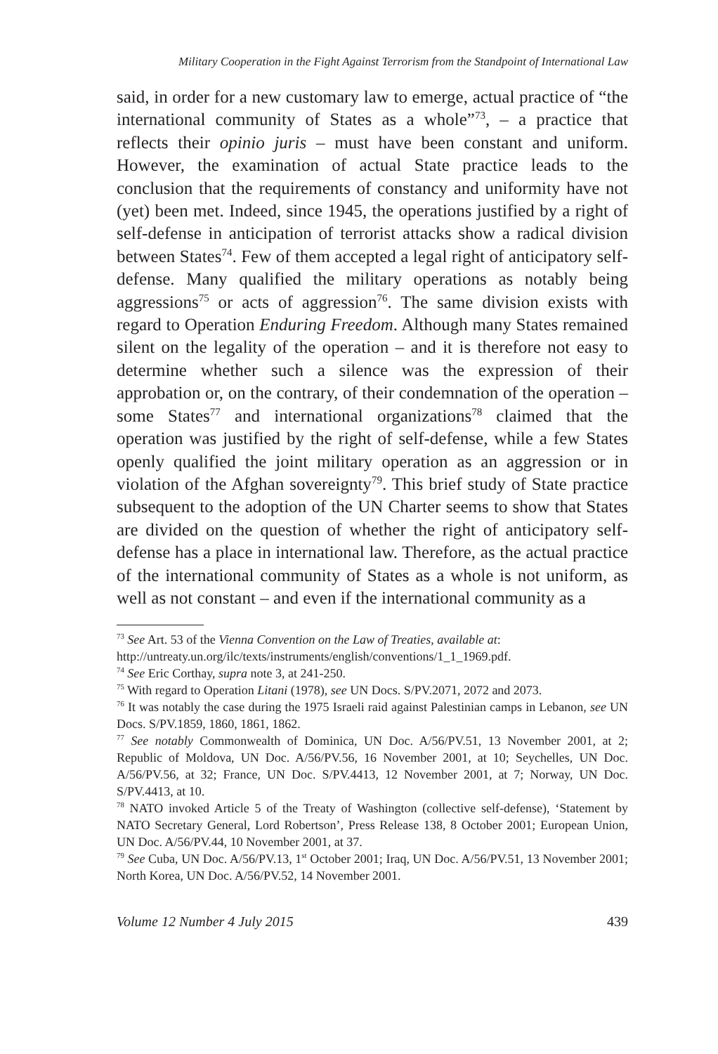Military Cooperation in the Fight Against Terrorism from the Standpoint of International Law
said, in order for a new customary law to emerge, actual practice of “the international community of States as a whole”<sup>73</sup>, – a practice that reflects their opinio juris – must have been constant and uniform. However, the examination of actual State practice leads to the conclusion that the requirements of constancy and uniformity have not (yet) been met. Indeed, since 1945, the operations justified by a right of self-defense in anticipation of terrorist attacks show a radical division between States<sup>74</sup>. Few of them accepted a legal right of anticipatory self-defense. Many qualified the military operations as notably being aggressions<sup>75</sup> or acts of aggression<sup>76</sup>. The same division exists with regard to Operation Enduring Freedom. Although many States remained silent on the legality of the operation – and it is therefore not easy to determine whether such a silence was the expression of their approbation or, on the contrary, of their condemnation of the operation – some States<sup>77</sup> and international organizations<sup>78</sup> claimed that the operation was justified by the right of self-defense, while a few States openly qualified the joint military operation as an aggression or in violation of the Afghan sovereignty<sup>79</sup>. This brief study of State practice subsequent to the adoption of the UN Charter seems to show that States are divided on the question of whether the right of anticipatory self-defense has a place in international law. Therefore, as the actual practice of the international community of States as a whole is not uniform, as well as not constant – and even if the international community as a
<sup>73</sup> See Art. 53 of the Vienna Convention on the Law of Treaties, available at:
http://untreaty.un.org/ilc/texts/instruments/english/conventions/1_1_1969.pdf.
<sup>74</sup> See Eric Corthay, supra note 3, at 241-250.
<sup>75</sup> With regard to Operation Litani (1978), see UN Docs. S/PV.2071, 2072 and 2073.
<sup>76</sup> It was notably the case during the 1975 Israeli raid against Palestinian camps in Lebanon, see UN Docs. S/PV.1859, 1860, 1861, 1862.
<sup>77</sup> See notably Commonwealth of Dominica, UN Doc. A/56/PV.51, 13 November 2001, at 2; Republic of Moldova, UN Doc. A/56/PV.56, 16 November 2001, at 10; Seychelles, UN Doc. A/56/PV.56, at 32; France, UN Doc. S/PV.4413, 12 November 2001, at 7; Norway, UN Doc. S/PV.4413, at 10.
<sup>78</sup> NATO invoked Article 5 of the Treaty of Washington (collective self-defense), ‘Statement by NATO Secretary General, Lord Robertson’, Press Release 138, 8 October 2001; European Union, UN Doc. A/56/PV.44, 10 November 2001, at 37.
<sup>79</sup> See Cuba, UN Doc. A/56/PV.13, 1<sup>st</sup> October 2001; Iraq, UN Doc. A/56/PV.51, 13 November 2001; North Korea, UN Doc. A/56/PV.52, 14 November 2001.
Volume 12 Number 4 July 2015 439